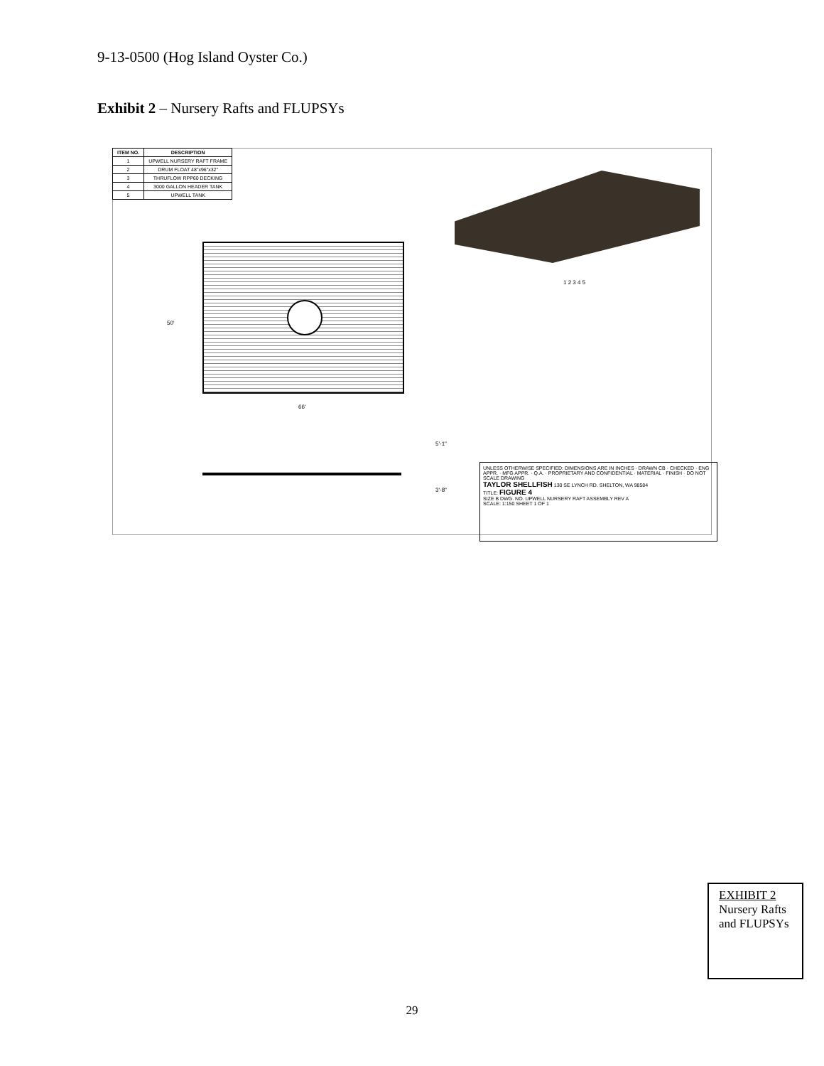9-13-0500 (Hog Island Oyster Co.)
Exhibit 2 – Nursery Rafts and FLUPSYs
| ITEM NO. | DESCRIPTION |
| --- | --- |
| 1 | UPWELL NURSERY RAFT FRAME |
| 2 | DRUM FLOAT 48"x96"x32" |
| 3 | THRUFLOW RPP60 DECKING |
| 4 | 3000 GALLON HEADER TANK |
| 5 | UPWELL TANK |
1 2 3 4 5
50'
66'
5'-1"
3'-8"
UNLESS OTHERWISE SPECIFIED: DIMENSIONS ARE IN INCHES · DRAWN CB · CHECKED · ENG APPR. · MFG APPR. · Q.A. · PROPRIETARY AND CONFIDENTIAL · MATERIAL · FINISH · DO NOT SCALE DRAWING
TAYLOR SHELLFISH 130 SE LYNCH RD. SHELTON, WA 98584
TITLE: FIGURE 4
SIZE B DWG. NO. UPWELL NURSERY RAFT ASSEMBLY REV A
SCALE: 1:150 SHEET 1 OF 1
EXHIBIT 2
Nursery Rafts and FLUPSYs
29